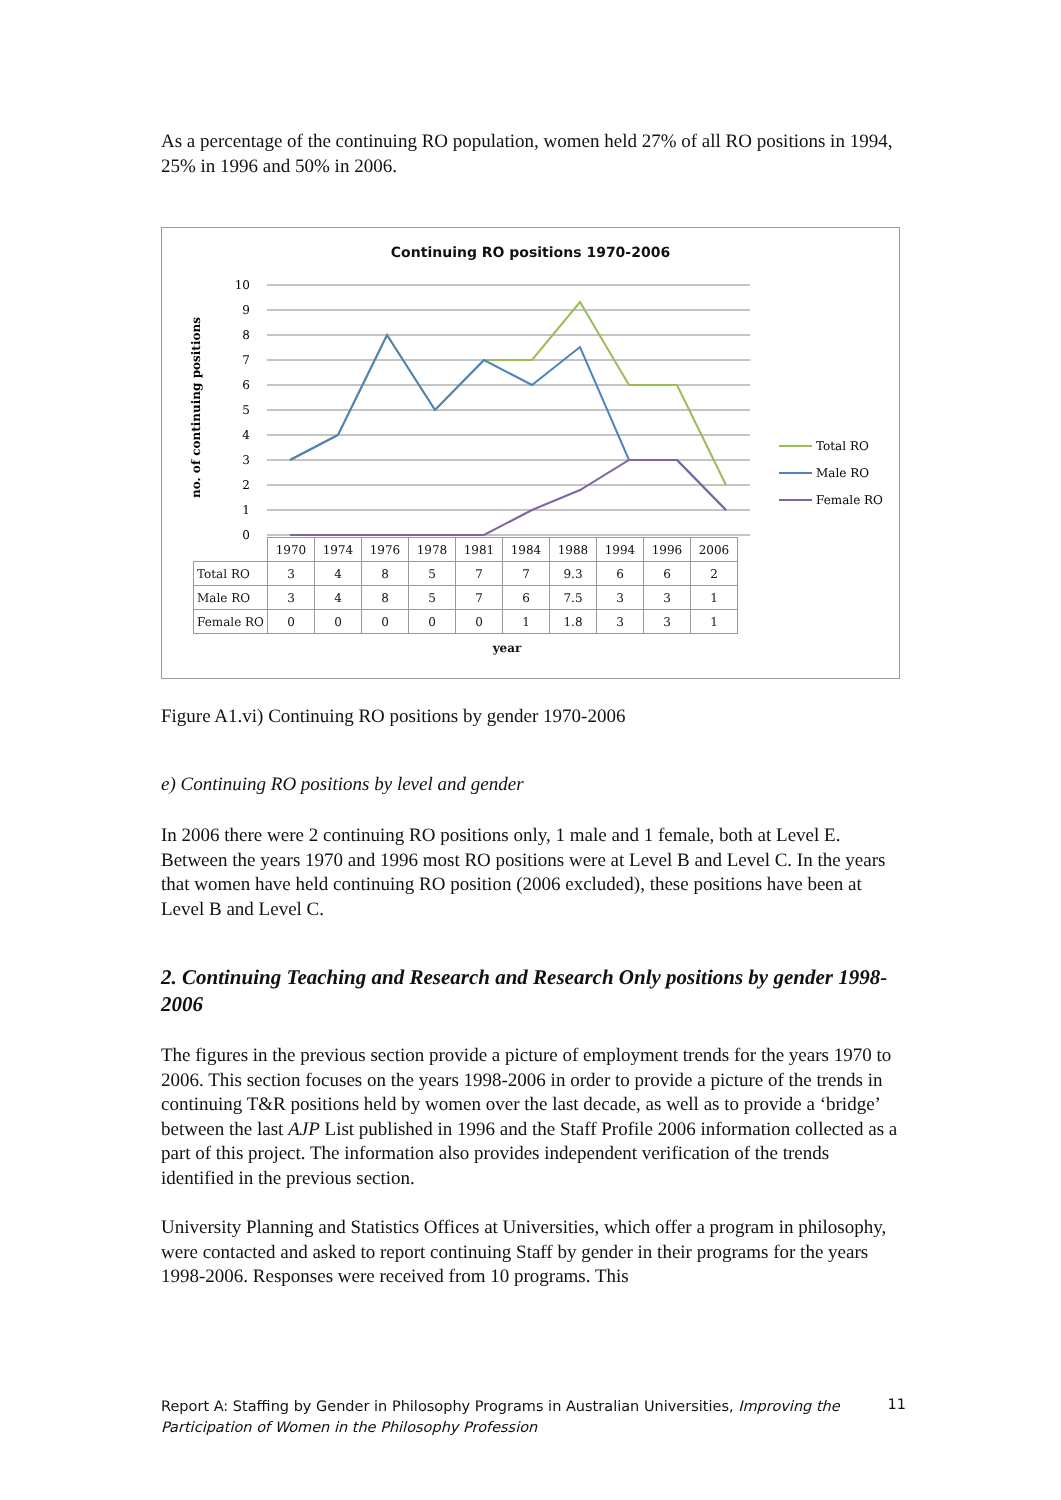As a percentage of the continuing RO population, women held 27% of all RO positions in 1994, 25% in 1996 and 50% in 2006.
Continuing RO positions 1970-2006
10
9
8
7
6
5
4
3
2
1
0
no. of continuing positions
Total RO
Male RO
Female RO
| | 1970 | 1974 | 1976 | 1978 | 1981 | 1984 | 1988 | 1994 | 1996 | 2006 |
| --- | --- | --- | --- | --- | --- | --- | --- | --- | --- | --- |
| Total RO | 3 | 4 | 8 | 5 | 7 | 7 | 9.3 | 6 | 6 | 2 |
| Male RO | 3 | 4 | 8 | 5 | 7 | 6 | 7.5 | 3 | 3 | 1 |
| Female RO | 0 | 0 | 0 | 0 | 0 | 1 | 1.8 | 3 | 3 | 1 |
year
Figure A1.vi) Continuing RO positions by gender 1970-2006
e) Continuing RO positions by level and gender
In 2006 there were 2 continuing RO positions only, 1 male and 1 female, both at Level E. Between the years 1970 and 1996 most RO positions were at Level B and Level C. In the years that women have held continuing RO position (2006 excluded), these positions have been at Level B and Level C.
2. Continuing Teaching and Research and Research Only positions by gender 1998-2006
The figures in the previous section provide a picture of employment trends for the years 1970 to 2006. This section focuses on the years 1998-2006 in order to provide a picture of the trends in continuing T&R positions held by women over the last decade, as well as to provide a ‘bridge’ between the last AJP List published in 1996 and the Staff Profile 2006 information collected as a part of this project. The information also provides independent verification of the trends identified in the previous section.
University Planning and Statistics Offices at Universities, which offer a program in philosophy, were contacted and asked to report continuing Staff by gender in their programs for the years 1998-2006. Responses were received from 10 programs. This
Report A: Staffing by Gender in Philosophy Programs in Australian Universities, Improving the Participation of Women in the Philosophy Profession
11